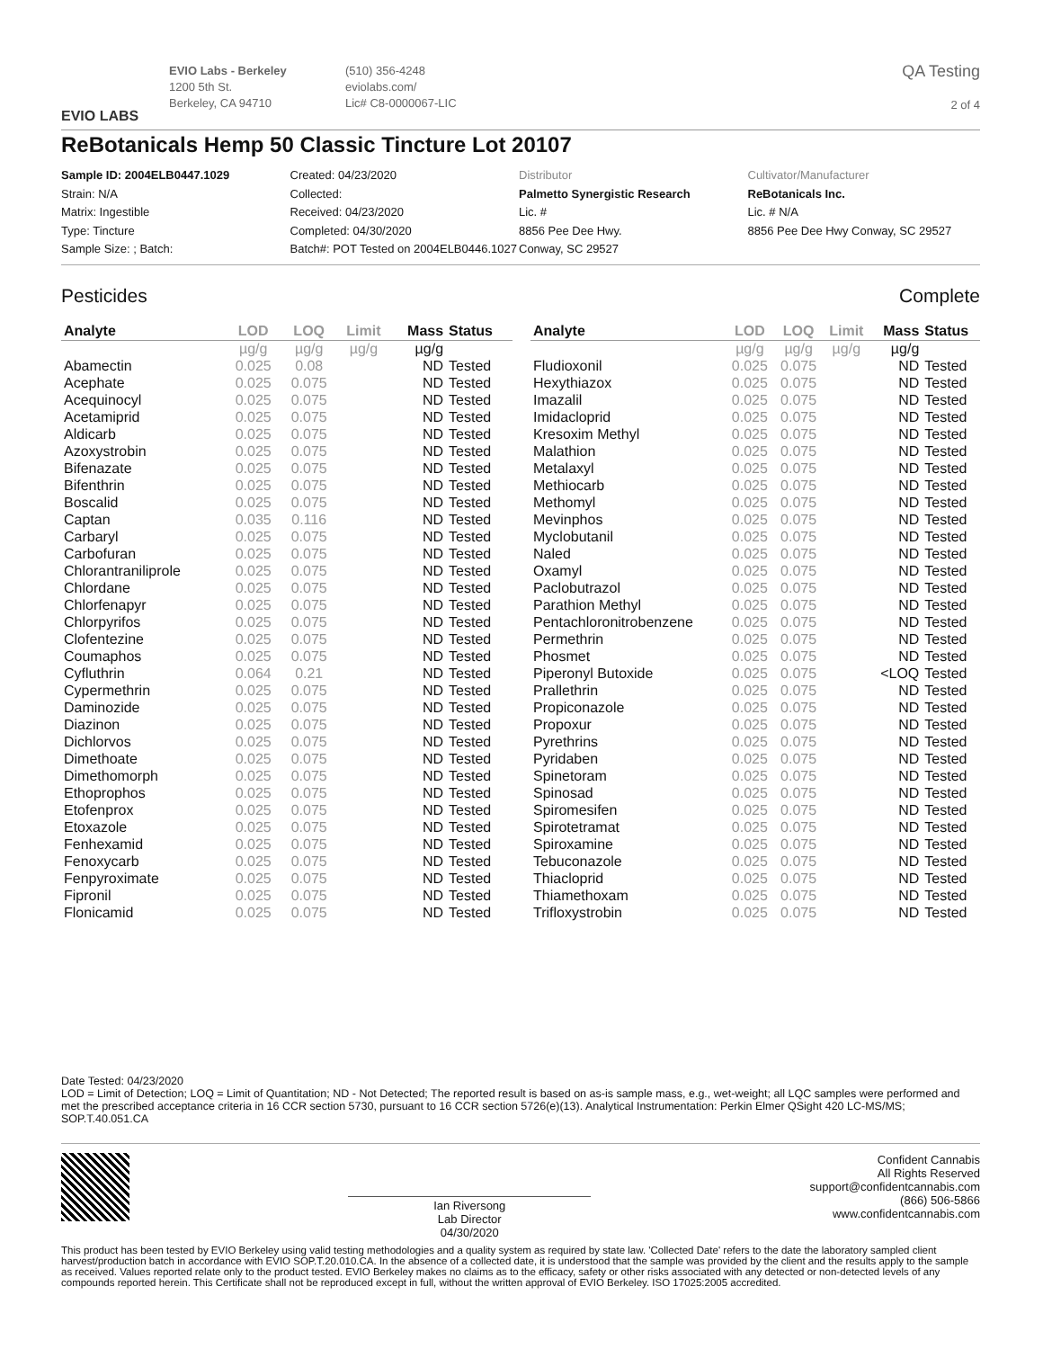EVIO LABS
EVIO Labs - Berkeley
1200 5th St.
Berkeley, CA 94710
(510) 356-4248
eviolabs.com/
Lic# C8-0000067-LIC
QA Testing
2 of 4
ReBotanicals Hemp 50 Classic Tincture Lot 20107
Sample ID: 2004ELB0447.1029
Strain: N/A
Matrix: Ingestible
Type: Tincture
Sample Size: ; Batch:
Created: 04/23/2020
Collected:
Received: 04/23/2020
Completed: 04/30/2020
Batch#: POT Tested on 2004ELB0446.1027
Distributor
Palmetto Synergistic Research
Lic. #
8856 Pee Dee Hwy.
Conway, SC 29527
Cultivator/Manufacturer
ReBotanicals Inc.
Lic. # N/A
8856 Pee Dee Hwy Conway, SC 29527
Pesticides Complete
| Analyte | LOD | LOQ | Limit | Mass | Status |
| --- | --- | --- | --- | --- | --- |
| | µg/g | µg/g | µg/g | µg/g | |
| Abamectin | 0.025 | 0.08 | | ND | Tested |
| Acephate | 0.025 | 0.075 | | ND | Tested |
| Acequinocyl | 0.025 | 0.075 | | ND | Tested |
| Acetamiprid | 0.025 | 0.075 | | ND | Tested |
| Aldicarb | 0.025 | 0.075 | | ND | Tested |
| Azoxystrobin | 0.025 | 0.075 | | ND | Tested |
| Bifenazate | 0.025 | 0.075 | | ND | Tested |
| Bifenthrin | 0.025 | 0.075 | | ND | Tested |
| Boscalid | 0.025 | 0.075 | | ND | Tested |
| Captan | 0.035 | 0.116 | | ND | Tested |
| Carbaryl | 0.025 | 0.075 | | ND | Tested |
| Carbofuran | 0.025 | 0.075 | | ND | Tested |
| Chlorantraniliprole | 0.025 | 0.075 | | ND | Tested |
| Chlordane | 0.025 | 0.075 | | ND | Tested |
| Chlorfenapyr | 0.025 | 0.075 | | ND | Tested |
| Chlorpyrifos | 0.025 | 0.075 | | ND | Tested |
| Clofentezine | 0.025 | 0.075 | | ND | Tested |
| Coumaphos | 0.025 | 0.075 | | ND | Tested |
| Cyfluthrin | 0.064 | 0.21 | | ND | Tested |
| Cypermethrin | 0.025 | 0.075 | | ND | Tested |
| Daminozide | 0.025 | 0.075 | | ND | Tested |
| Diazinon | 0.025 | 0.075 | | ND | Tested |
| Dichlorvos | 0.025 | 0.075 | | ND | Tested |
| Dimethoate | 0.025 | 0.075 | | ND | Tested |
| Dimethomorph | 0.025 | 0.075 | | ND | Tested |
| Ethoprophos | 0.025 | 0.075 | | ND | Tested |
| Etofenprox | 0.025 | 0.075 | | ND | Tested |
| Etoxazole | 0.025 | 0.075 | | ND | Tested |
| Fenhexamid | 0.025 | 0.075 | | ND | Tested |
| Fenoxycarb | 0.025 | 0.075 | | ND | Tested |
| Fenpyroximate | 0.025 | 0.075 | | ND | Tested |
| Fipronil | 0.025 | 0.075 | | ND | Tested |
| Flonicamid | 0.025 | 0.075 | | ND | Tested |
| Analyte | LOD | LOQ | Limit | Mass | Status |
| --- | --- | --- | --- | --- | --- |
| | µg/g | µg/g | µg/g | µg/g | |
| Fludioxonil | 0.025 | 0.075 | | ND | Tested |
| Hexythiazox | 0.025 | 0.075 | | ND | Tested |
| Imazalil | 0.025 | 0.075 | | ND | Tested |
| Imidacloprid | 0.025 | 0.075 | | ND | Tested |
| Kresoxim Methyl | 0.025 | 0.075 | | ND | Tested |
| Malathion | 0.025 | 0.075 | | ND | Tested |
| Metalaxyl | 0.025 | 0.075 | | ND | Tested |
| Methiocarb | 0.025 | 0.075 | | ND | Tested |
| Methomyl | 0.025 | 0.075 | | ND | Tested |
| Mevinphos | 0.025 | 0.075 | | ND | Tested |
| Myclobutanil | 0.025 | 0.075 | | ND | Tested |
| Naled | 0.025 | 0.075 | | ND | Tested |
| Oxamyl | 0.025 | 0.075 | | ND | Tested |
| Paclobutrazol | 0.025 | 0.075 | | ND | Tested |
| Parathion Methyl | 0.025 | 0.075 | | ND | Tested |
| Pentachloronitrobenzene | 0.025 | 0.075 | | ND | Tested |
| Permethrin | 0.025 | 0.075 | | ND | Tested |
| Phosmet | 0.025 | 0.075 | | ND | Tested |
| Piperonyl Butoxide | 0.025 | 0.075 | | <LOQ | Tested |
| Prallethrin | 0.025 | 0.075 | | ND | Tested |
| Propiconazole | 0.025 | 0.075 | | ND | Tested |
| Propoxur | 0.025 | 0.075 | | ND | Tested |
| Pyrethrins | 0.025 | 0.075 | | ND | Tested |
| Pyridaben | 0.025 | 0.075 | | ND | Tested |
| Spinetoram | 0.025 | 0.075 | | ND | Tested |
| Spinosad | 0.025 | 0.075 | | ND | Tested |
| Spiromesifen | 0.025 | 0.075 | | ND | Tested |
| Spirotetramat | 0.025 | 0.075 | | ND | Tested |
| Spiroxamine | 0.025 | 0.075 | | ND | Tested |
| Tebuconazole | 0.025 | 0.075 | | ND | Tested |
| Thiacloprid | 0.025 | 0.075 | | ND | Tested |
| Thiamethoxam | 0.025 | 0.075 | | ND | Tested |
| Trifloxystrobin | 0.025 | 0.075 | | ND | Tested |
Date Tested: 04/23/2020
LOD = Limit of Detection; LOQ = Limit of Quantitation; ND - Not Detected; The reported result is based on as-is sample mass, e.g., wet-weight; all LQC samples were performed and met the prescribed acceptance criteria in 16 CCR section 5730, pursuant to 16 CCR section 5726(e)(13). Analytical Instrumentation: Perkin Elmer QSight 420 LC-MS/MS; SOP.T.40.051.CA
Ian Riversong
Lab Director
04/30/2020
Confident Cannabis
All Rights Reserved
support@confidentcannabis.com
(866) 506-5866
www.confidentcannabis.com
This product has been tested by EVIO Berkeley using valid testing methodologies and a quality system as required by state law. 'Collected Date' refers to the date the laboratory sampled client harvest/production batch in accordance with EVIO SOP.T.20.010.CA. In the absence of a collected date, it is understood that the sample was provided by the client and the results apply to the sample as received. Values reported relate only to the product tested. EVIO Berkeley makes no claims as to the efficacy, safety or other risks associated with any detected or non-detected levels of any compounds reported herein. This Certificate shall not be reproduced except in full, without the written approval of EVIO Berkeley. ISO 17025:2005 accredited.